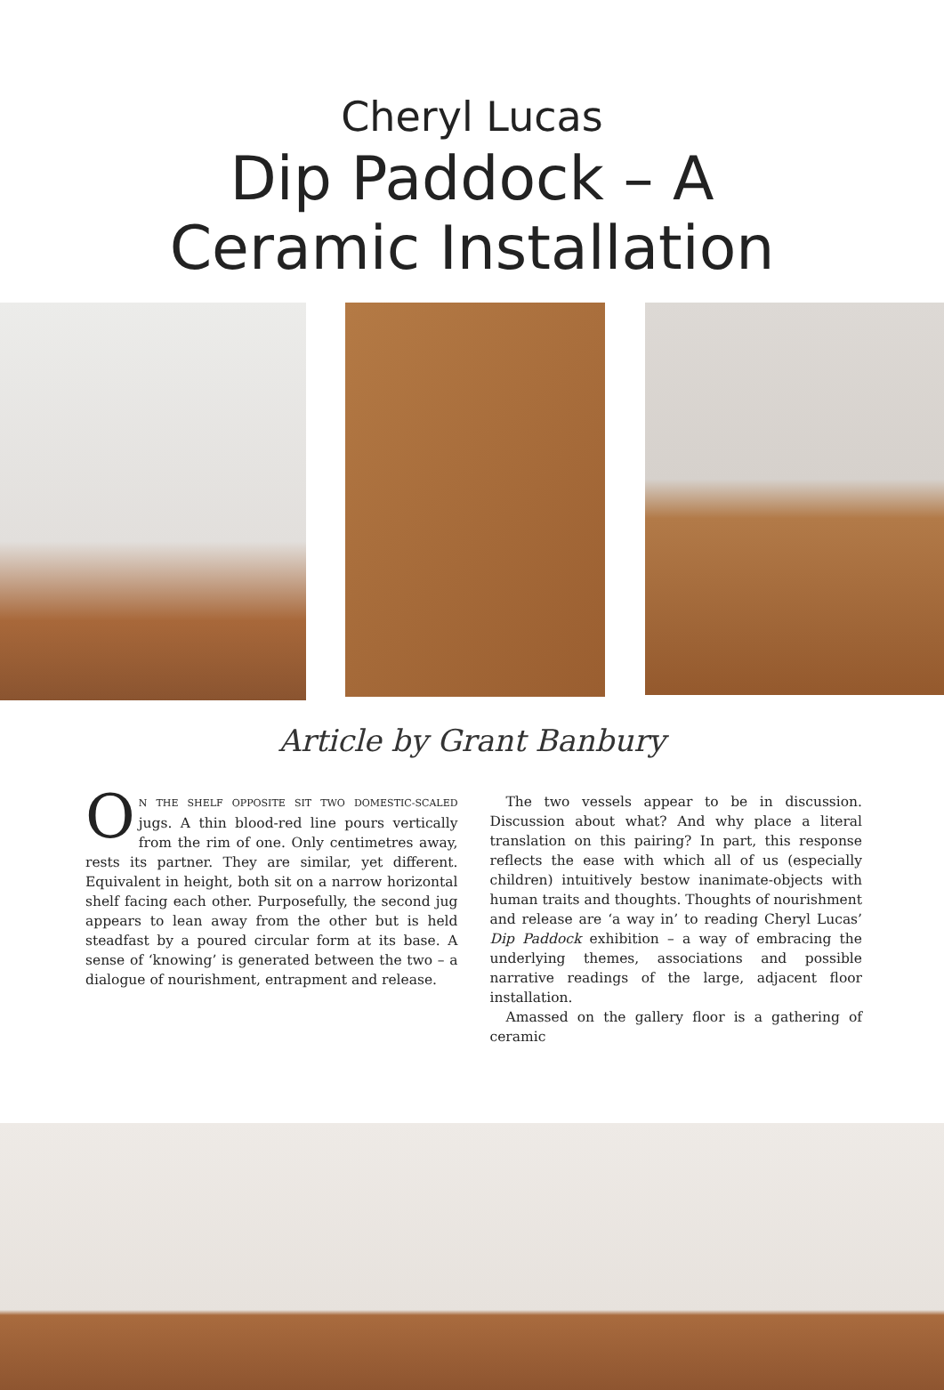Cheryl Lucas
Dip Paddock – A
Ceramic Installation
Article by Grant Banbury
ON THE SHELF OPPOSITE SIT TWO DOMESTIC-SCALED jugs. A thin blood-red line pours vertically from the rim of one. Only centimetres away, rests its partner. They are similar, yet different. Equivalent in height, both sit on a narrow horizontal shelf facing each other. Purposefully, the second jug appears to lean away from the other but is held steadfast by a poured circular form at its base. A sense of ‘knowing’ is generated between the two – a dialogue of nourishment, entrapment and release.
The two vessels appear to be in discussion. Discussion about what? And why place a literal translation on this pairing? In part, this response reflects the ease with which all of us (especially children) intuitively bestow inanimate-objects with human traits and thoughts. Thoughts of nourishment and release are ‘a way in’ to reading Cheryl Lucas’ Dip Paddock exhibition – a way of embracing the underlying themes, associations and possible narrative readings of the large, adjacent floor installation.
Amassed on the gallery floor is a gathering of ceramic